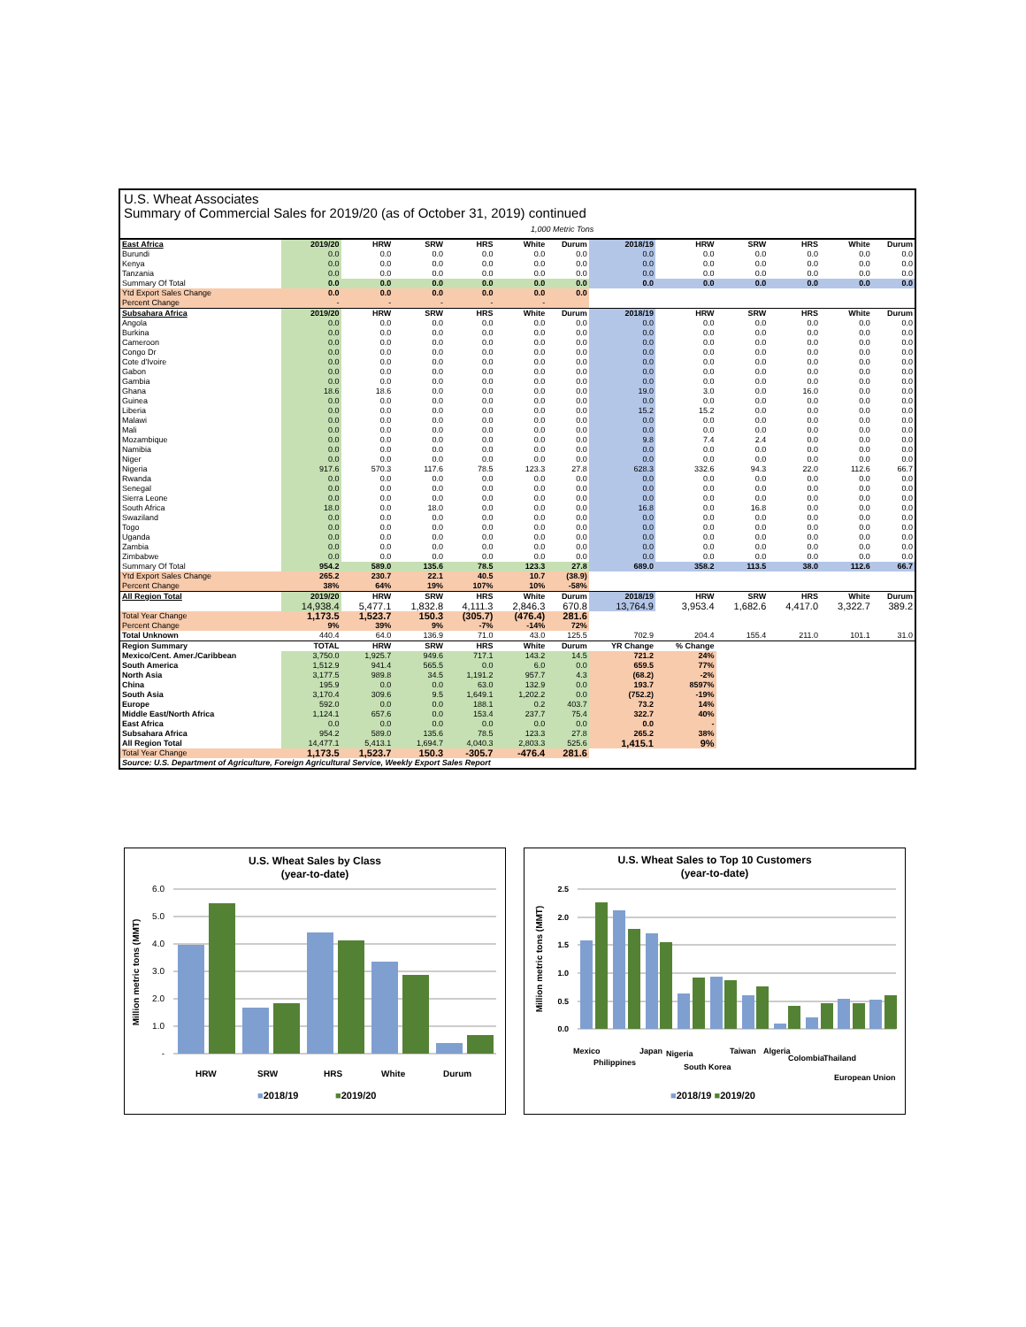U.S. Wheat Associates
Summary of Commercial Sales for 2019/20 (as of October 31, 2019) continued
1,000 Metric Tons
| East Africa | 2019/20 | HRW | SRW | HRS | White | Durum | 2018/19 | HRW | SRW | HRS | White | Durum |
| --- | --- | --- | --- | --- | --- | --- | --- | --- | --- | --- | --- | --- |
| Burundi | 0.0 | 0.0 | 0.0 | 0.0 | 0.0 | 0.0 | 0.0 | 0.0 | 0.0 | 0.0 | 0.0 | 0.0 |
| Kenya | 0.0 | 0.0 | 0.0 | 0.0 | 0.0 | 0.0 | 0.0 | 0.0 | 0.0 | 0.0 | 0.0 | 0.0 |
| Tanzania | 0.0 | 0.0 | 0.0 | 0.0 | 0.0 | 0.0 | 0.0 | 0.0 | 0.0 | 0.0 | 0.0 | 0.0 |
| Summary Of Total | 0.0 | 0.0 | 0.0 | 0.0 | 0.0 | 0.0 | 0.0 | 0.0 | 0.0 | 0.0 | 0.0 | 0.0 |
| Ytd Export Sales Change | 0.0 | 0.0 | 0.0 | 0.0 | 0.0 | 0.0 | | | | | | |
| Percent Change | - | - | - | - | - | | | | | | | |
| Subsahara Africa | 2019/20 | HRW | SRW | HRS | White | Durum | 2018/19 | HRW | SRW | HRS | White | Durum |
| Angola | 0.0 | 0.0 | 0.0 | 0.0 | 0.0 | 0.0 | 0.0 | 0.0 | 0.0 | 0.0 | 0.0 | 0.0 |
| Burkina | 0.0 | 0.0 | 0.0 | 0.0 | 0.0 | 0.0 | 0.0 | 0.0 | 0.0 | 0.0 | 0.0 | 0.0 |
| Cameroon | 0.0 | 0.0 | 0.0 | 0.0 | 0.0 | 0.0 | 0.0 | 0.0 | 0.0 | 0.0 | 0.0 | 0.0 |
| Congo Dr | 0.0 | 0.0 | 0.0 | 0.0 | 0.0 | 0.0 | 0.0 | 0.0 | 0.0 | 0.0 | 0.0 | 0.0 |
| Cote d'Ivoire | 0.0 | 0.0 | 0.0 | 0.0 | 0.0 | 0.0 | 0.0 | 0.0 | 0.0 | 0.0 | 0.0 | 0.0 |
| Gabon | 0.0 | 0.0 | 0.0 | 0.0 | 0.0 | 0.0 | 0.0 | 0.0 | 0.0 | 0.0 | 0.0 | 0.0 |
| Gambia | 0.0 | 0.0 | 0.0 | 0.0 | 0.0 | 0.0 | 0.0 | 0.0 | 0.0 | 0.0 | 0.0 | 0.0 |
| Ghana | 18.6 | 18.6 | 0.0 | 0.0 | 0.0 | 0.0 | 19.0 | 3.0 | 0.0 | 16.0 | 0.0 | 0.0 |
| Guinea | 0.0 | 0.0 | 0.0 | 0.0 | 0.0 | 0.0 | 0.0 | 0.0 | 0.0 | 0.0 | 0.0 | 0.0 |
| Liberia | 0.0 | 0.0 | 0.0 | 0.0 | 0.0 | 0.0 | 15.2 | 15.2 | 0.0 | 0.0 | 0.0 | 0.0 |
| Malawi | 0.0 | 0.0 | 0.0 | 0.0 | 0.0 | 0.0 | 0.0 | 0.0 | 0.0 | 0.0 | 0.0 | 0.0 |
| Mali | 0.0 | 0.0 | 0.0 | 0.0 | 0.0 | 0.0 | 0.0 | 0.0 | 0.0 | 0.0 | 0.0 | 0.0 |
| Mozambique | 0.0 | 0.0 | 0.0 | 0.0 | 0.0 | 0.0 | 9.8 | 7.4 | 2.4 | 0.0 | 0.0 | 0.0 |
| Namibia | 0.0 | 0.0 | 0.0 | 0.0 | 0.0 | 0.0 | 0.0 | 0.0 | 0.0 | 0.0 | 0.0 | 0.0 |
| Niger | 0.0 | 0.0 | 0.0 | 0.0 | 0.0 | 0.0 | 0.0 | 0.0 | 0.0 | 0.0 | 0.0 | 0.0 |
| Nigeria | 917.6 | 570.3 | 117.6 | 78.5 | 123.3 | 27.8 | 628.3 | 332.6 | 94.3 | 22.0 | 112.6 | 66.7 |
| Rwanda | 0.0 | 0.0 | 0.0 | 0.0 | 0.0 | 0.0 | 0.0 | 0.0 | 0.0 | 0.0 | 0.0 | 0.0 |
| Senegal | 0.0 | 0.0 | 0.0 | 0.0 | 0.0 | 0.0 | 0.0 | 0.0 | 0.0 | 0.0 | 0.0 | 0.0 |
| Sierra Leone | 0.0 | 0.0 | 0.0 | 0.0 | 0.0 | 0.0 | 0.0 | 0.0 | 0.0 | 0.0 | 0.0 | 0.0 |
| South Africa | 18.0 | 0.0 | 18.0 | 0.0 | 0.0 | 0.0 | 16.8 | 0.0 | 16.8 | 0.0 | 0.0 | 0.0 |
| Swaziland | 0.0 | 0.0 | 0.0 | 0.0 | 0.0 | 0.0 | 0.0 | 0.0 | 0.0 | 0.0 | 0.0 | 0.0 |
| Togo | 0.0 | 0.0 | 0.0 | 0.0 | 0.0 | 0.0 | 0.0 | 0.0 | 0.0 | 0.0 | 0.0 | 0.0 |
| Uganda | 0.0 | 0.0 | 0.0 | 0.0 | 0.0 | 0.0 | 0.0 | 0.0 | 0.0 | 0.0 | 0.0 | 0.0 |
| Zambia | 0.0 | 0.0 | 0.0 | 0.0 | 0.0 | 0.0 | 0.0 | 0.0 | 0.0 | 0.0 | 0.0 | 0.0 |
| Zimbabwe | 0.0 | 0.0 | 0.0 | 0.0 | 0.0 | 0.0 | 0.0 | 0.0 | 0.0 | 0.0 | 0.0 | 0.0 |
| Summary Of Total | 954.2 | 589.0 | 135.6 | 78.5 | 123.3 | 27.8 | 689.0 | 358.2 | 113.5 | 38.0 | 112.6 | 66.7 |
| Ytd Export Sales Change | 265.2 | 230.7 | 22.1 | 40.5 | 10.7 | (38.9) | | | | | | |
| Percent Change | 38% | 64% | 19% | 107% | 10% | -58% | | | | | | |
| All Region Total | 2019/20 | HRW | SRW | HRS | White | Durum | 2018/19 | HRW | SRW | HRS | White | Durum |
| | 14,938.4 | 5,477.1 | 1,832.8 | 4,111.3 | 2,846.3 | 670.8 | 13,764.9 | 3,953.4 | 1,682.6 | 4,417.0 | 3,322.7 | 389.2 |
| Total Year Change | 1,173.5 | 1,523.7 | 150.3 | (305.7) | (476.4) | 281.6 | | | | | | |
| Percent Change | 9% | 39% | 9% | -7% | -14% | 72% | | | | | | |
| Total Unknown | 440.4 | 64.0 | 136.9 | 71.0 | 43.0 | 125.5 | 702.9 | 204.4 | 155.4 | 211.0 | 101.1 | 31.0 |
| Region Summary | TOTAL | HRW | SRW | HRS | White | Durum | YR Change | % Change | | | | |
| Mexico/Cent. Amer./Caribbean | 3,750.0 | 1,925.7 | 949.6 | 717.1 | 143.2 | 14.5 | 721.2 | 24% | | | | |
| South America | 1,512.9 | 941.4 | 565.5 | 0.0 | 6.0 | 0.0 | 659.5 | 77% | | | | |
| North Asia | 3,177.5 | 989.8 | 34.5 | 1,191.2 | 957.7 | 4.3 | (68.2) | -2% | | | | |
| China | 195.9 | 0.0 | 0.0 | 63.0 | 132.9 | 0.0 | 193.7 | 8597% | | | | |
| South Asia | 3,170.4 | 309.6 | 9.5 | 1,649.1 | 1,202.2 | 0.0 | (752.2) | -19% | | | | |
| Europe | 592.0 | 0.0 | 0.0 | 188.1 | 0.2 | 403.7 | 73.2 | 14% | | | | |
| Middle East/North Africa | 1,124.1 | 657.6 | 0.0 | 153.4 | 237.7 | 75.4 | 322.7 | 40% | | | | |
| East Africa | 0.0 | 0.0 | 0.0 | 0.0 | 0.0 | 0.0 | 0.0 | - | | | | |
| Subsahara Africa | 954.2 | 589.0 | 135.6 | 78.5 | 123.3 | 27.8 | 265.2 | 38% | | | | |
| All Region Total | 14,477.1 | 5,413.1 | 1,694.7 | 4,040.3 | 2,803.3 | 525.6 | 1,415.1 | 9% | | | | |
| Total Year Change | 1,173.5 | 1,523.7 | 150.3 | -305.7 | -476.4 | 281.6 | | | | | | |
| Source: U.S. Department of Agriculture, Foreign Agricultural Service, Weekly Export Sales Report | | | | | | | | | | | | |
U.S. Wheat Sales by Class
(year-to-date)
6.0
5.0
4.0
3.0
2.0
1.0
-
Million metric tons (MMT)
HRW
SRW
HRS
White
Durum
■2018/19
■2019/20
U.S. Wheat Sales to Top 10 Customers
(year-to-date)
2.5
2.0
1.5
1.0
0.5
0.0
Million metric tons (MMT)
Mexico
Philippines
Japan
Nigeria
South Korea
Taiwan
Algeria
Colombia
Thailand
European Union
■2018/19 ■2019/20